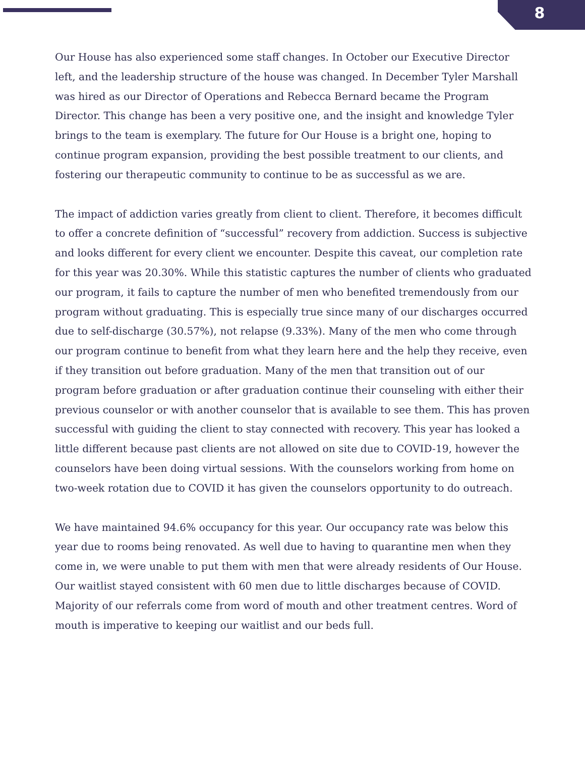8
Our House has also experienced some staff changes. In October our Executive Director left, and the leadership structure of the house was changed. In December Tyler Marshall was hired as our Director of Operations and Rebecca Bernard became the Program Director. This change has been a very positive one, and the insight and knowledge Tyler brings to the team is exemplary. The future for Our House is a bright one, hoping to continue program expansion, providing the best possible treatment to our clients, and fostering our therapeutic community to continue to be as successful as we are.
The impact of addiction varies greatly from client to client. Therefore, it becomes difficult to offer a concrete definition of “successful” recovery from addiction. Success is subjective and looks different for every client we encounter. Despite this caveat, our completion rate for this year was 20.30%. While this statistic captures the number of clients who graduated our program, it fails to capture the number of men who benefited tremendously from our program without graduating. This is especially true since many of our discharges occurred due to self-discharge (30.57%), not relapse (9.33%). Many of the men who come through our program continue to benefit from what they learn here and the help they receive, even if they transition out before graduation. Many of the men that transition out of our program before graduation or after graduation continue their counseling with either their previous counselor or with another counselor that is available to see them. This has proven successful with guiding the client to stay connected with recovery. This year has looked a little different because past clients are not allowed on site due to COVID-19, however the counselors have been doing virtual sessions. With the counselors working from home on two-week rotation due to COVID it has given the counselors opportunity to do outreach.
We have maintained 94.6% occupancy for this year. Our occupancy rate was below this year due to rooms being renovated. As well due to having to quarantine men when they come in, we were unable to put them with men that were already residents of Our House. Our waitlist stayed consistent with 60 men due to little discharges because of COVID. Majority of our referrals come from word of mouth and other treatment centres. Word of mouth is imperative to keeping our waitlist and our beds full.